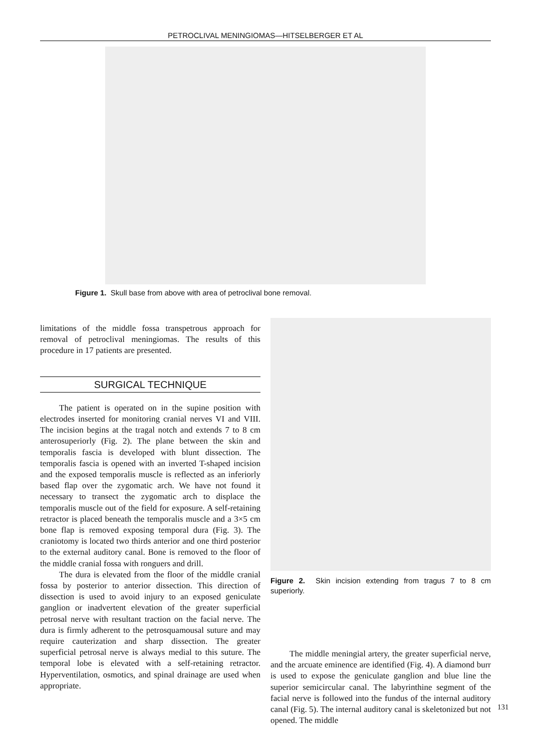PETROCLIVAL MENINGIOMAS—HITSELBERGER ET AL
Figure 1. Skull base from above with area of petroclival bone removal.
limitations of the middle fossa transpetrous approach for removal of petroclival meningiomas. The results of this procedure in 17 patients are presented.
SURGICAL TECHNIQUE
The patient is operated on in the supine position with electrodes inserted for monitoring cranial nerves VI and VIII. The incision begins at the tragal notch and extends 7 to 8 cm anterosuperiorly (Fig. 2). The plane between the skin and temporalis fascia is developed with blunt dissection. The temporalis fascia is opened with an inverted T-shaped incision and the exposed temporalis muscle is reflected as an inferiorly based flap over the zygomatic arch. We have not found it necessary to transect the zygomatic arch to displace the temporalis muscle out of the field for exposure. A self-retaining retractor is placed beneath the temporalis muscle and a 3×5 cm bone flap is removed exposing temporal dura (Fig. 3). The craniotomy is located two thirds anterior and one third posterior to the external auditory canal. Bone is removed to the floor of the middle cranial fossa with ronguers and drill.
The dura is elevated from the floor of the middle cranial fossa by posterior to anterior dissection. This direction of dissection is used to avoid injury to an exposed geniculate ganglion or inadvertent elevation of the greater superficial petrosal nerve with resultant traction on the facial nerve. The dura is firmly adherent to the petrosquamousal suture and may require cauterization and sharp dissection. The greater superficial petrosal nerve is always medial to this suture. The temporal lobe is elevated with a self-retaining retractor. Hyperventilation, osmotics, and spinal drainage are used when appropriate.
Figure 2. Skin incision extending from tragus 7 to 8 cm superiorly.
The middle meningial artery, the greater superficial nerve, and the arcuate eminence are identified (Fig. 4). A diamond burr is used to expose the geniculate ganglion and blue line the superior semicircular canal. The labyrinthine segment of the facial nerve is followed into the fundus of the internal auditory canal (Fig. 5). The internal auditory canal is skeletonized but not opened. The middle
131